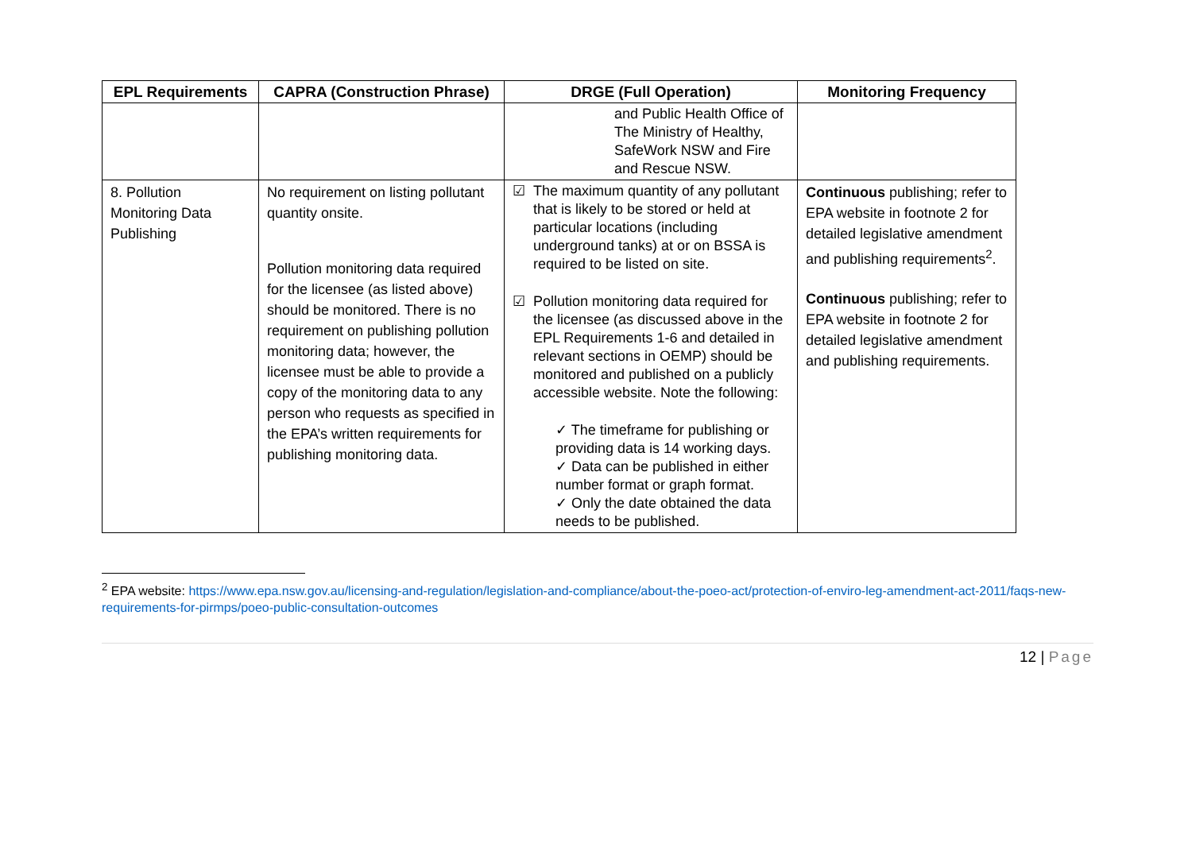| EPL Requirements | CAPRA (Construction Phrase) | DRGE (Full Operation) | Monitoring Frequency |
| --- | --- | --- | --- |
| | | and Public Health Office of The Ministry of Healthy, SafeWork NSW and Fire and Rescue NSW. | |
| 8. Pollution Monitoring Data Publishing | No requirement on listing pollutant quantity onsite. Pollution monitoring data required for the licensee (as listed above) should be monitored. There is no requirement on publishing pollution monitoring data; however, the licensee must be able to provide a copy of the monitoring data to any person who requests as specified in the EPA’s written requirements for publishing monitoring data. | ☑ The maximum quantity of any pollutant that is likely to be stored or held at particular locations (including underground tanks) at or on BSSA is required to be listed on site. ☑ Pollution monitoring data required for the licensee (as discussed above in the EPL Requirements 1-6 and detailed in relevant sections in OEMP) should be monitored and published on a publicly accessible website. Note the following: ✓ The timeframe for publishing or providing data is 14 working days. ✓ Data can be published in either number format or graph format. ✓ Only the date obtained the data needs to be published. | Continuous publishing; refer to EPA website in footnote 2 for detailed legislative amendment and publishing requirements<sup>2</sup>. Continuous publishing; refer to EPA website in footnote 2 for detailed legislative amendment and publishing requirements. |
<sup>2</sup> EPA website: https://www.epa.nsw.gov.au/licensing-and-regulation/legislation-and-compliance/about-the-poeo-act/protection-of-enviro-leg-amendment-act-2011/faqs-new-requirements-for-pirmps/poeo-public-consultation-outcomes
12 | Page